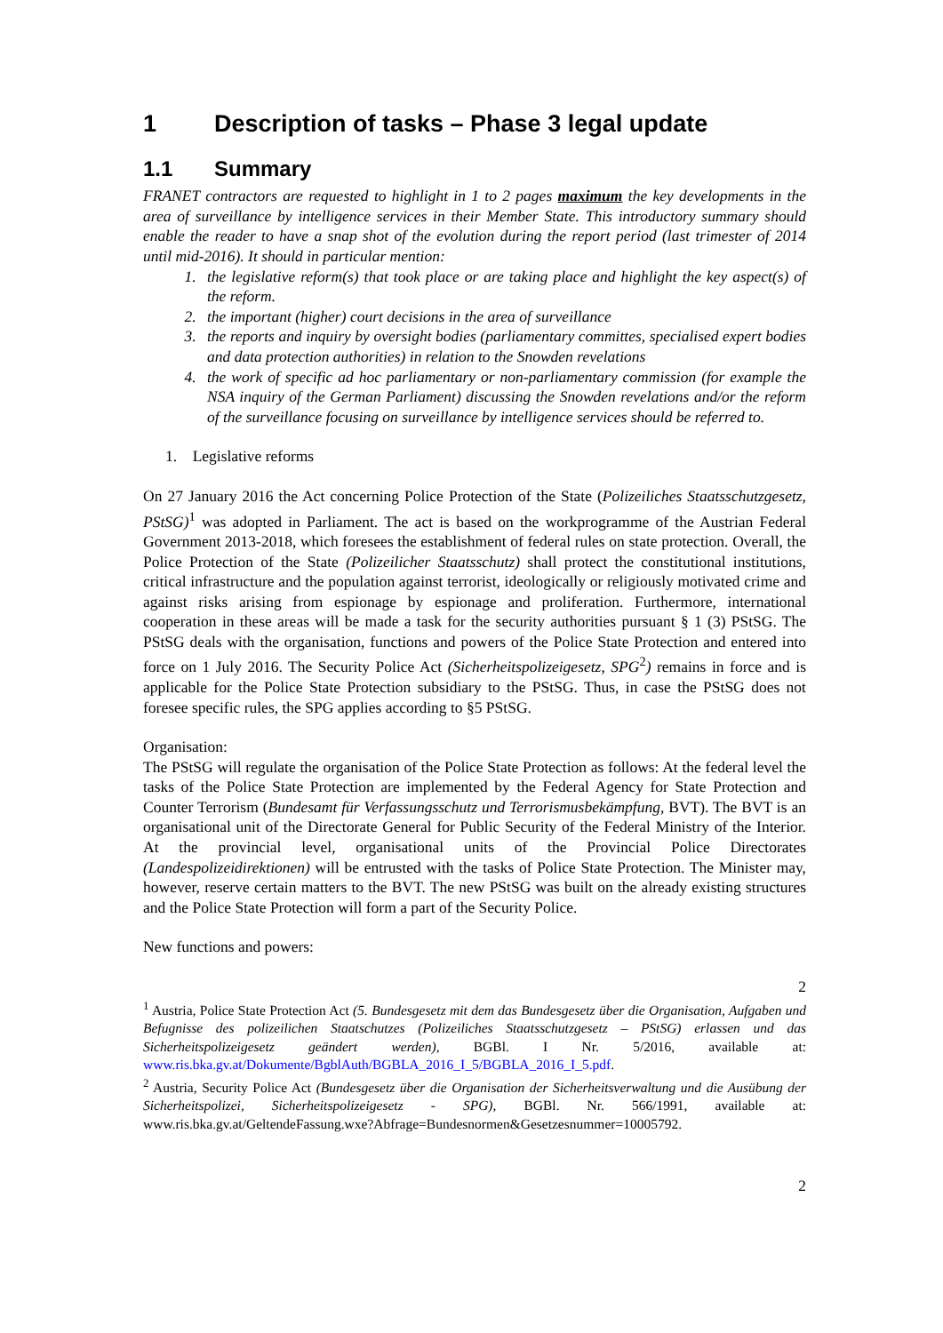1 Description of tasks – Phase 3 legal update
1.1 Summary
FRANET contractors are requested to highlight in 1 to 2 pages maximum the key developments in the area of surveillance by intelligence services in their Member State. This introductory summary should enable the reader to have a snap shot of the evolution during the report period (last trimester of 2014 until mid-2016). It should in particular mention:
the legislative reform(s) that took place or are taking place and highlight the key aspect(s) of the reform.
the important (higher) court decisions in the area of surveillance
the reports and inquiry by oversight bodies (parliamentary committes, specialised expert bodies and data protection authorities) in relation to the Snowden revelations
the work of specific ad hoc parliamentary or non-parliamentary commission (for example the NSA inquiry of the German Parliament) discussing the Snowden revelations and/or the reform of the surveillance focusing on surveillance by intelligence services should be referred to.
1. Legislative reforms
On 27 January 2016 the Act concerning Police Protection of the State (Polizeiliches Staatsschutzgesetz, PStSG)<sup>1</sup> was adopted in Parliament. The act is based on the workprogramme of the Austrian Federal Government 2013-2018, which foresees the establishment of federal rules on state protection. Overall, the Police Protection of the State (Polizeilicher Staatsschutz) shall protect the constitutional institutions, critical infrastructure and the population against terrorist, ideologically or religiously motivated crime and against risks arising from espionage by espionage and proliferation. Furthermore, international cooperation in these areas will be made a task for the security authorities pursuant § 1 (3) PStSG. The PStSG deals with the organisation, functions and powers of the Police State Protection and entered into force on 1 July 2016. The Security Police Act (Sicherheitspolizeigesetz, SPG<sup>2</sup>) remains in force and is applicable for the Police State Protection subsidiary to the PStSG. Thus, in case the PStSG does not foresee specific rules, the SPG applies according to §5 PStSG.
Organisation:
The PStSG will regulate the organisation of the Police State Protection as follows: At the federal level the tasks of the Police State Protection are implemented by the Federal Agency for State Protection and Counter Terrorism (Bundesamt für Verfassungsschutz und Terrorismusbekämpfung, BVT). The BVT is an organisational unit of the Directorate General for Public Security of the Federal Ministry of the Interior. At the provincial level, organisational units of the Provincial Police Directorates (Landespolizeidirektionen) will be entrusted with the tasks of Police State Protection. The Minister may, however, reserve certain matters to the BVT. The new PStSG was built on the already existing structures and the Police State Protection will form a part of the Security Police.
New functions and powers:
2
<sup>1</sup> Austria, Police State Protection Act (5. Bundesgesetz mit dem das Bundesgesetz über die Organisation, Aufgaben und Befugnisse des polizeilichen Staatschutzes (Polizeiliches Staatsschutzgesetz – PStSG) erlassen und das Sicherheitspolizeigesetz geändert werden), BGBl. I Nr. 5/2016, available at: www.ris.bka.gv.at/Dokumente/BgblAuth/BGBLA_2016_I_5/BGBLA_2016_I_5.pdf.
<sup>2</sup> Austria, Security Police Act (Bundesgesetz über die Organisation der Sicherheitsverwaltung und die Ausübung der Sicherheitspolizei, Sicherheitspolizeigesetz - SPG), BGBl. Nr. 566/1991, available at: www.ris.bka.gv.at/GeltendeFassung.wxe?Abfrage=Bundesnormen&Gesetzesnummer=10005792.
2